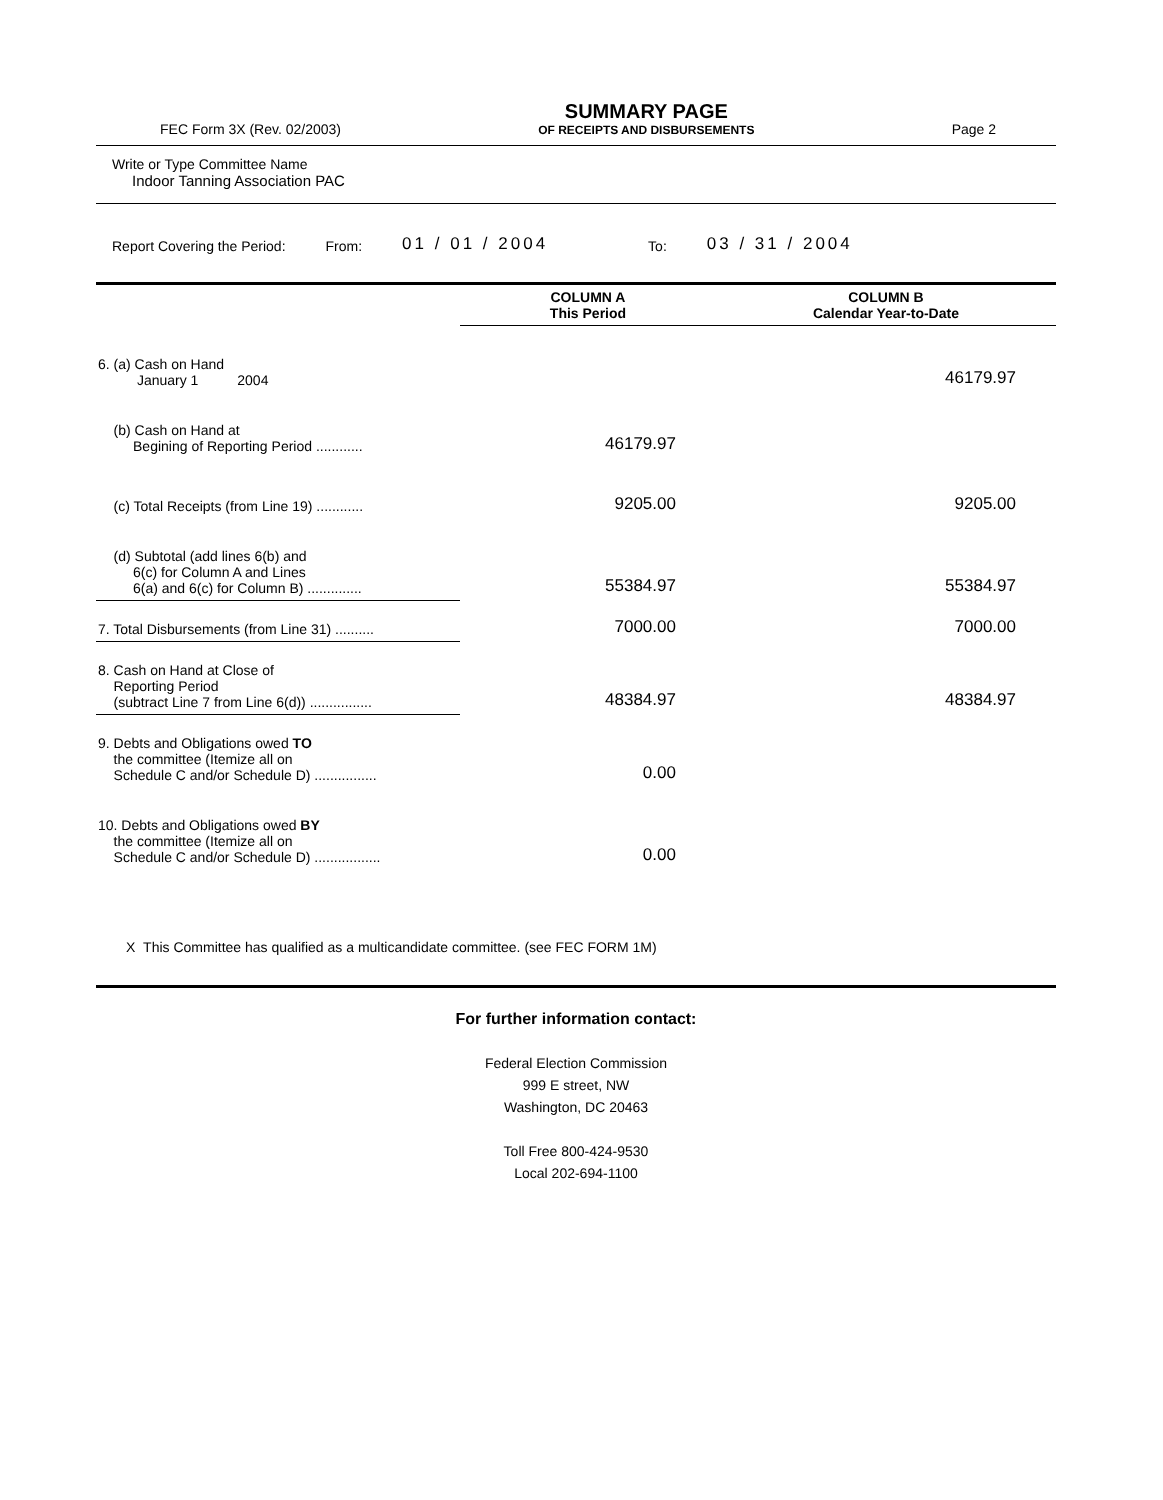FEC Form 3X (Rev. 02/2003)
SUMMARY PAGE
OF RECEIPTS AND DISBURSEMENTS
Page 2
Write or Type Committee Name
Indoor Tanning Association PAC
Report Covering the Period: From: 01 / 01 / 2004 To: 03 / 31 / 2004
| | COLUMN A This Period | COLUMN B Calendar Year-to-Date |
| --- | --- | --- |
| 6. (a) Cash on Hand January 1 2004 | | 46179.97 |
| (b) Cash on Hand at Begining of Reporting Period ............ | 46179.97 | |
| (c) Total Receipts (from Line 19) ............ | 9205.00 | 9205.00 |
| (d) Subtotal (add lines 6(b) and 6(c) for Column A and Lines 6(a) and 6(c) for Column B) .............. | 55384.97 | 55384.97 |
| 7. Total Disbursements (from Line 31) .......... | 7000.00 | 7000.00 |
| 8. Cash on Hand at Close of Reporting Period (subtract Line 7 from Line 6(d)) ................ | 48384.97 | 48384.97 |
| 9. Debts and Obligations owed TO the committee (Itemize all on Schedule C and/or Schedule D) ................ | 0.00 | |
| 10. Debts and Obligations owed BY the committee (Itemize all on Schedule C and/or Schedule D) ................. | 0.00 | |
X This Committee has qualified as a multicandidate committee. (see FEC FORM 1M)
For further information contact:
Federal Election Commission
999 E street, NW
Washington, DC 20463
Toll Free 800-424-9530
Local 202-694-1100